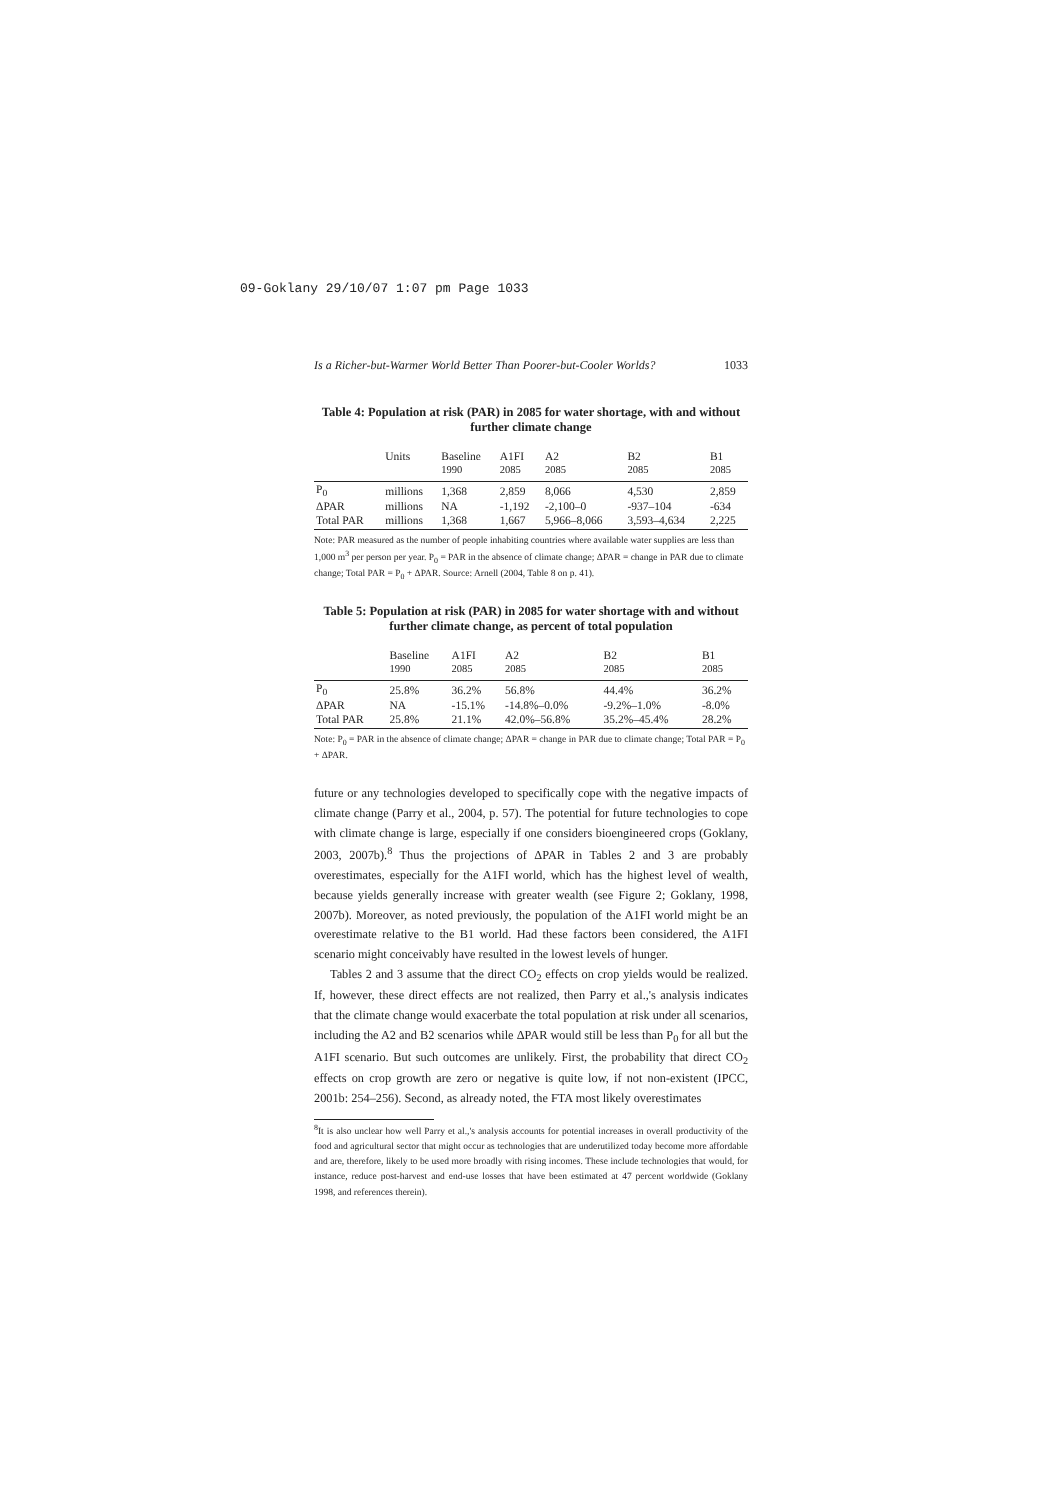09-Goklany 29/10/07 1:07 pm Page 1033
Is a Richer-but-Warmer World Better Than Poorer-but-Cooler Worlds? 1033
Table 4: Population at risk (PAR) in 2085 for water shortage, with and without further climate change
| | Units | Baseline | A1FI | A2 | B2 | B1 |
| --- | --- | --- | --- | --- | --- | --- |
| | | 1990 | 2085 | 2085 | 2085 | 2085 |
| P<sub>0</sub> | millions | 1,368 | 2,859 | 8,066 | 4,530 | 2,859 |
| ΔPAR | millions | NA | -1,192 | -2,100–0 | -937–104 | -634 |
| Total PAR | millions | 1,368 | 1,667 | 5,966–8,066 | 3,593–4,634 | 2,225 |
Note: PAR measured as the number of people inhabiting countries where available water supplies are less than 1,000 m<sup>3</sup> per person per year. P<sub>0</sub> = PAR in the absence of climate change; ΔPAR = change in PAR due to climate change; Total PAR = P<sub>0</sub> + ΔPAR. Source: Arnell (2004, Table 8 on p. 41).
Table 5: Population at risk (PAR) in 2085 for water shortage with and without further climate change, as percent of total population
| | Baseline | A1FI | A2 | B2 | B1 |
| --- | --- | --- | --- | --- | --- |
| | 1990 | 2085 | 2085 | 2085 | 2085 |
| P<sub>0</sub> | 25.8% | 36.2% | 56.8% | 44.4% | 36.2% |
| ΔPAR | NA | -15.1% | -14.8%–0.0% | -9.2%–1.0% | -8.0% |
| Total PAR | 25.8% | 21.1% | 42.0%–56.8% | 35.2%–45.4% | 28.2% |
Note: P<sub>0</sub> = PAR in the absence of climate change; ΔPAR = change in PAR due to climate change; Total PAR = P<sub>0</sub> + ΔPAR.
future or any technologies developed to specifically cope with the negative impacts of climate change (Parry et al., 2004, p. 57). The potential for future technologies to cope with climate change is large, especially if one considers bioengineered crops (Goklany, 2003, 2007b).<sup>8</sup> Thus the projections of ΔPAR in Tables 2 and 3 are probably overestimates, especially for the A1FI world, which has the highest level of wealth, because yields generally increase with greater wealth (see Figure 2; Goklany, 1998, 2007b). Moreover, as noted previously, the population of the A1FI world might be an overestimate relative to the B1 world. Had these factors been considered, the A1FI scenario might conceivably have resulted in the lowest levels of hunger.
Tables 2 and 3 assume that the direct CO<sub>2</sub> effects on crop yields would be realized. If, however, these direct effects are not realized, then Parry et al.,'s analysis indicates that the climate change would exacerbate the total population at risk under all scenarios, including the A2 and B2 scenarios while ΔPAR would still be less than P<sub>0</sub> for all but the A1FI scenario. But such outcomes are unlikely. First, the probability that direct CO<sub>2</sub> effects on crop growth are zero or negative is quite low, if not non-existent (IPCC, 2001b: 254–256). Second, as already noted, the FTA most likely overestimates
<sup>8</sup> It is also unclear how well Parry et al.,'s analysis accounts for potential increases in overall productivity of the food and agricultural sector that might occur as technologies that are underutilized today become more affordable and are, therefore, likely to be used more broadly with rising incomes. These include technologies that would, for instance, reduce post-harvest and end-use losses that have been estimated at 47 percent worldwide (Goklany 1998, and references therein).